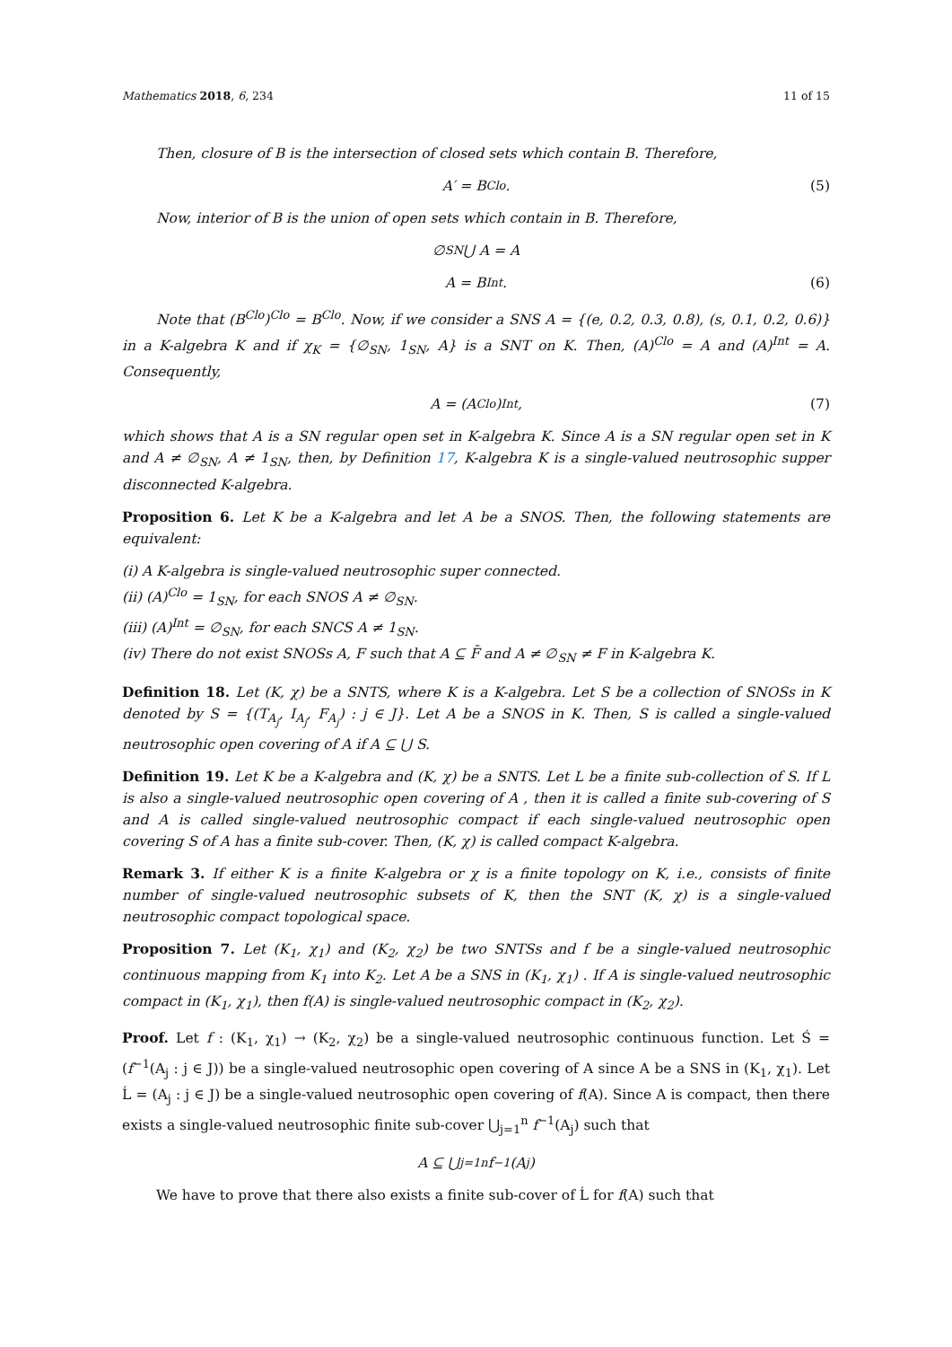Mathematics 2018, 6, 234 11 of 15
Then, closure of B is the intersection of closed sets which contain B. Therefore,
A′ = B<sup>Clo</sup>. (5)
Now, interior of B is the union of open sets which contain in B. Therefore,
∅<sub>SN</sub> ⋃ A = A
A = B<sup>Int</sup>. (6)
Note that (B<sup>Clo</sup>)<sup>Clo</sup> = B<sup>Clo</sup>. Now, if we consider a SNS A = {(e, 0.2, 0.3, 0.8), (s, 0.1, 0.2, 0.6)} in a K-algebra K and if χ<sub>K</sub> = {∅<sub>SN</sub>, 1<sub>SN</sub>, A} is a SNT on K. Then, (A)<sup>Clo</sup> = A and (A)<sup>Int</sup> = A. Consequently,
A = (A<sup>Clo</sup>)<sup>Int</sup>, (7)
which shows that A is a SN regular open set in K-algebra K. Since A is a SN regular open set in K and A ≠ ∅<sub>SN</sub>, A ≠ 1<sub>SN</sub>, then, by Definition 17, K-algebra K is a single-valued neutrosophic supper disconnected K-algebra.
Proposition 6. Let K be a K-algebra and let A be a SNOS. Then, the following statements are equivalent:
(i) A K-algebra is single-valued neutrosophic super connected.
(ii) (A)<sup>Clo</sup> = 1<sub>SN</sub>, for each SNOS A ≠ ∅<sub>SN</sub>.
(iii) (A)<sup>Int</sup> = ∅<sub>SN</sub>, for each SNCS A ≠ 1<sub>SN</sub>.
(iv) There do not exist SNOSs A, F such that A ⊆ F̄ and A ≠ ∅<sub>SN</sub> ≠ F in K-algebra K.
Definition 18. Let (K, χ) be a SNTS, where K is a K-algebra. Let S be a collection of SNOSs in K denoted by S = {(T<sub>A<sub>j</sub></sub>, I<sub>A<sub>j</sub></sub>, F<sub>A<sub>j</sub></sub>) : j ∈ J}. Let A be a SNOS in K. Then, S is called a single-valued neutrosophic open covering of A if A ⊆ ⋃ S.
Definition 19. Let K be a K-algebra and (K, χ) be a SNTS. Let L be a finite sub-collection of S. If L is also a single-valued neutrosophic open covering of A , then it is called a finite sub-covering of S and A is called single-valued neutrosophic compact if each single-valued neutrosophic open covering S of A has a finite sub-cover. Then, (K, χ) is called compact K-algebra.
Remark 3. If either K is a finite K-algebra or χ is a finite topology on K, i.e., consists of finite number of single-valued neutrosophic subsets of K, then the SNT (K, χ) is a single-valued neutrosophic compact topological space.
Proposition 7. Let (K<sub>1</sub>, χ<sub>1</sub>) and (K<sub>2</sub>, χ<sub>2</sub>) be two SNTSs and f be a single-valued neutrosophic continuous mapping from K<sub>1</sub> into K<sub>2</sub>. Let A be a SNS in (K<sub>1</sub>, χ<sub>1</sub>) . If A is single-valued neutrosophic compact in (K<sub>1</sub>, χ<sub>1</sub>), then f(A) is single-valued neutrosophic compact in (K<sub>2</sub>, χ<sub>2</sub>).
Proof. Let f : (K<sub>1</sub>, χ<sub>1</sub>) → (K<sub>2</sub>, χ<sub>2</sub>) be a single-valued neutrosophic continuous function. Let Ś = (f<sup>−1</sup>(A<sub>j</sub> : j ∈ J)) be a single-valued neutrosophic open covering of A since A be a SNS in (K<sub>1</sub>, χ<sub>1</sub>). Let Ĺ = (A<sub>j</sub> : j ∈ J) be a single-valued neutrosophic open covering of f(A). Since A is compact, then there exists a single-valued neutrosophic finite sub-cover ⋃<sub>j=1</sub><sup>n</sup> f<sup>−1</sup>(A<sub>j</sub>) such that
A ⊆ ⋃<sub>j=1</sub><sup>n</sup> f<sup>−1</sup>(A<sub>j</sub>)
We have to prove that there also exists a finite sub-cover of Ĺ for f(A) such that